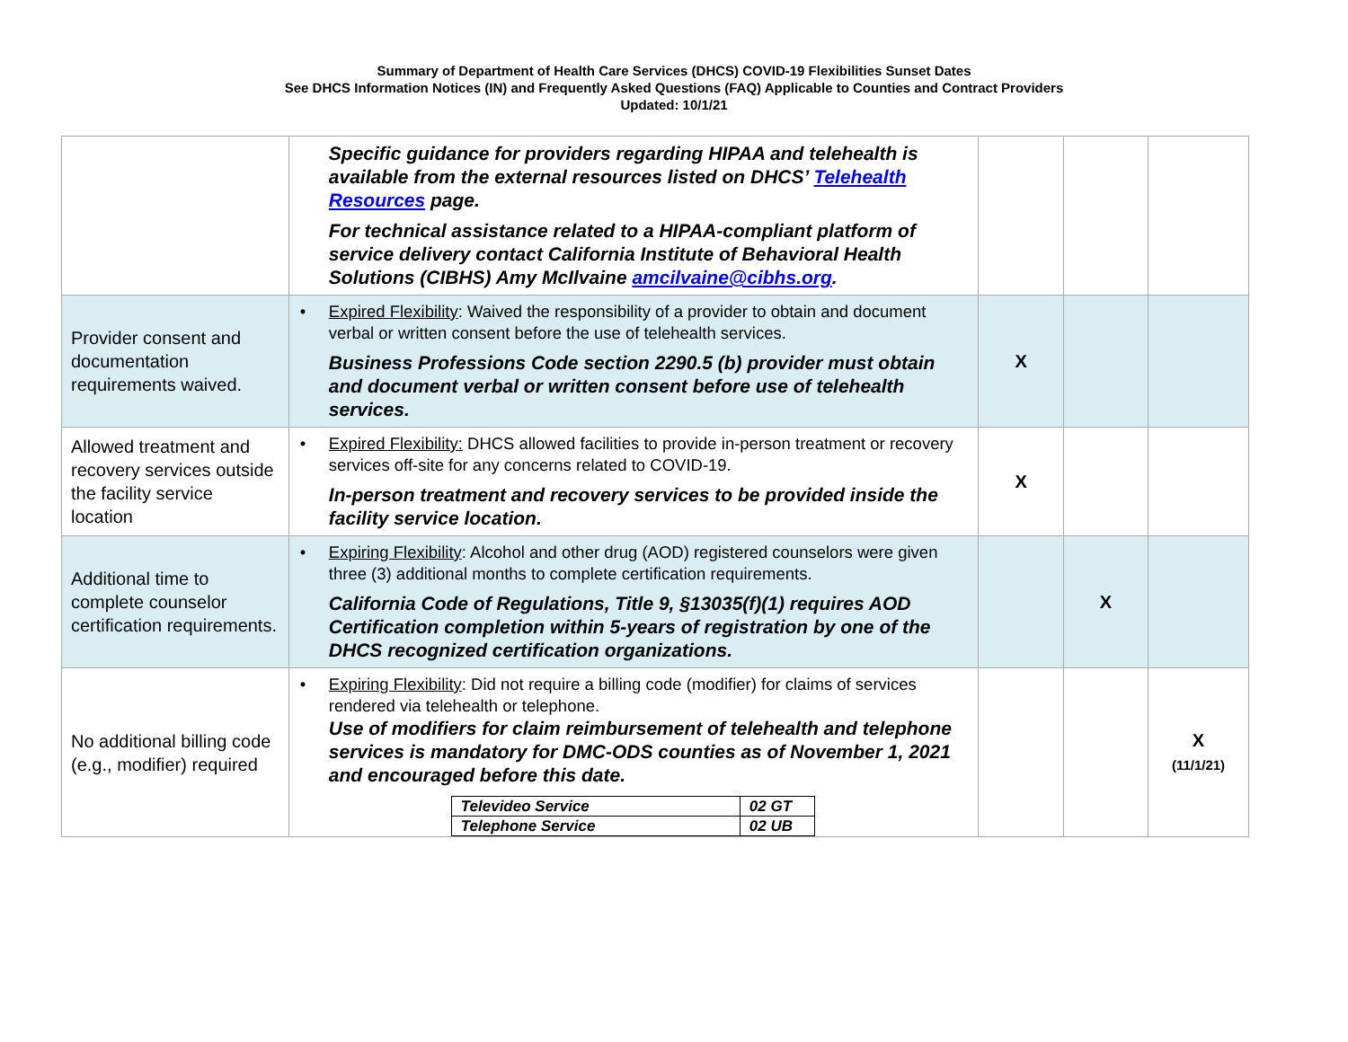Summary of Department of Health Care Services (DHCS) COVID-19 Flexibilities Sunset Dates
See DHCS Information Notices (IN) and Frequently Asked Questions (FAQ) Applicable to Counties and Contract Providers
Updated: 10/1/21
| | Specific guidance for providers regarding HIPAA and telehealth is available from the external resources listed on DHCS’ Telehealth Resources page. For technical assistance related to a HIPAA-compliant platform of service delivery contact California Institute of Behavioral Health Solutions (CIBHS) Amy McIlvaine amcilvaine@cibhs.org . | | | |
| Provider consent and documentation requirements waived. | • Expired Flexibility : Waived the responsibility of a provider to obtain and document verbal or written consent before the use of telehealth services. Business Professions Code section 2290.5 (b) provider must obtain and document verbal or written consent before use of telehealth services. | X | | |
| Allowed treatment and recovery services outside the facility service location | • Expired Flexibility: DHCS allowed facilities to provide in-person treatment or recovery services off-site for any concerns related to COVID-19. In-person treatment and recovery services to be provided inside the facility service location. | X | | |
| Additional time to complete counselor certification requirements. | • Expiring Flexibility : Alcohol and other drug (AOD) registered counselors were given three (3) additional months to complete certification requirements. California Code of Regulations, Title 9, §13035(f)(1) requires AOD Certification completion within 5-years of registration by one of the DHCS recognized certification organizations. | | X | |
| No additional billing code (e.g., modifier) required | • Expiring Flexibility : Did not require a billing code (modifier) for claims of services rendered via telehealth or telephone. Use of modifiers for claim reimbursement of telehealth and telephone services is mandatory for DMC-ODS counties as of November 1, 2021 and encouraged before this date. / Televideo Service / 02 GT / / Telephone Service / 02 UB / | | | X (11/1/21) |